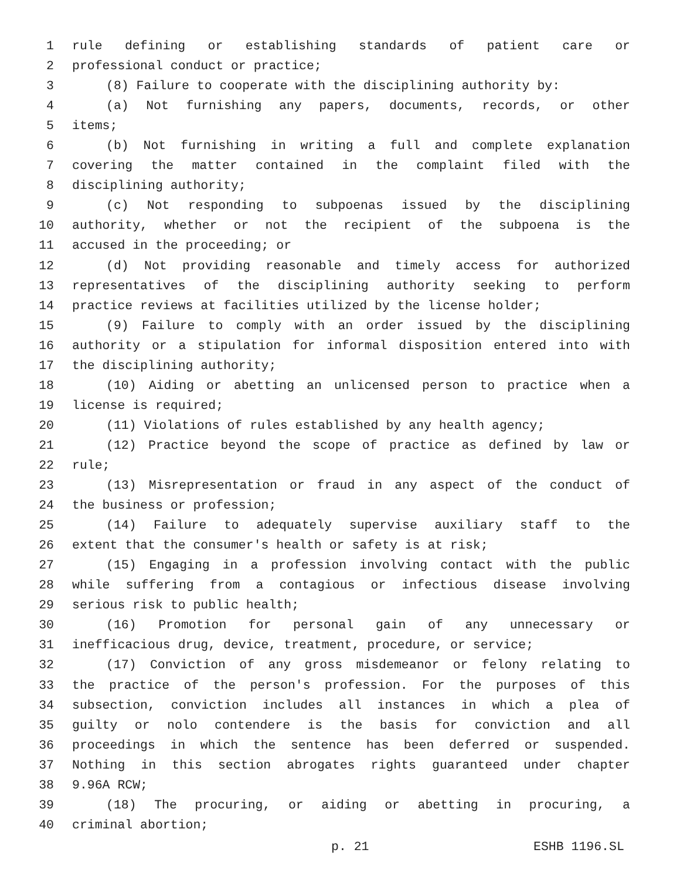1 rule defining or establishing standards of patient care or
2 professional conduct or practice;
3 (8) Failure to cooperate with the disciplining authority by:
4 (a) Not furnishing any papers, documents, records, or other
5 items;
6 (b) Not furnishing in writing a full and complete explanation
7 covering the matter contained in the complaint filed with the
8 disciplining authority;
9 (c) Not responding to subpoenas issued by the disciplining
10 authority, whether or not the recipient of the subpoena is the
11 accused in the proceeding; or
12 (d) Not providing reasonable and timely access for authorized
13 representatives of the disciplining authority seeking to perform
14 practice reviews at facilities utilized by the license holder;
15 (9) Failure to comply with an order issued by the disciplining
16 authority or a stipulation for informal disposition entered into with
17 the disciplining authority;
18 (10) Aiding or abetting an unlicensed person to practice when a
19 license is required;
20 (11) Violations of rules established by any health agency;
21 (12) Practice beyond the scope of practice as defined by law or
22 rule;
23 (13) Misrepresentation or fraud in any aspect of the conduct of
24 the business or profession;
25 (14) Failure to adequately supervise auxiliary staff to the
26 extent that the consumer's health or safety is at risk;
27 (15) Engaging in a profession involving contact with the public
28 while suffering from a contagious or infectious disease involving
29 serious risk to public health;
30 (16) Promotion for personal gain of any unnecessary or
31 inefficacious drug, device, treatment, procedure, or service;
32 (17) Conviction of any gross misdemeanor or felony relating to
33 the practice of the person's profession. For the purposes of this
34 subsection, conviction includes all instances in which a plea of
35 guilty or nolo contendere is the basis for conviction and all
36 proceedings in which the sentence has been deferred or suspended.
37 Nothing in this section abrogates rights guaranteed under chapter
38 9.96A RCW;
39 (18) The procuring, or aiding or abetting in procuring, a
40 criminal abortion;
p. 21 ESHB 1196.SL